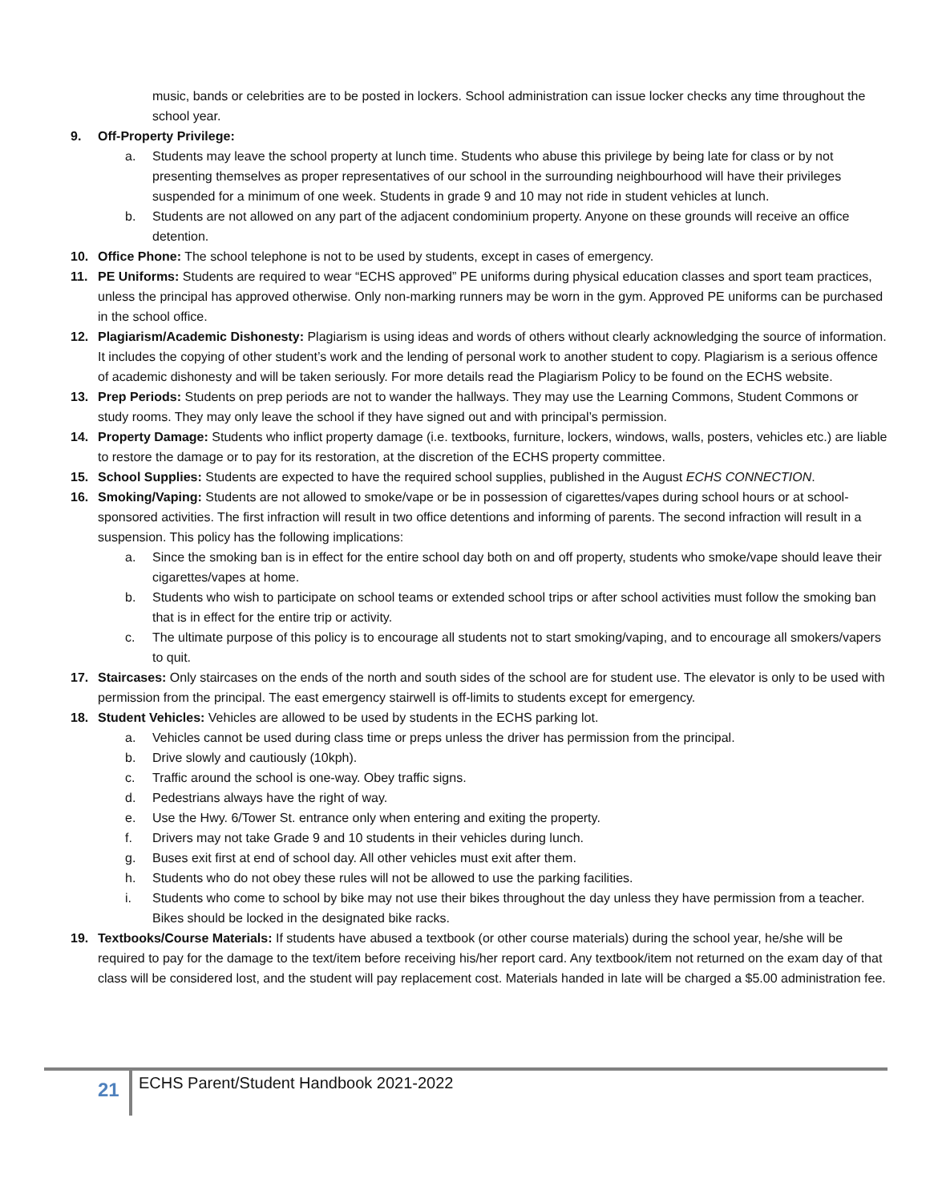music, bands or celebrities are to be posted in lockers. School administration can issue locker checks any time throughout the school year.
9. Off-Property Privilege:
a. Students may leave the school property at lunch time. Students who abuse this privilege by being late for class or by not presenting themselves as proper representatives of our school in the surrounding neighbourhood will have their privileges suspended for a minimum of one week. Students in grade 9 and 10 may not ride in student vehicles at lunch.
b. Students are not allowed on any part of the adjacent condominium property. Anyone on these grounds will receive an office detention.
10. Office Phone: The school telephone is not to be used by students, except in cases of emergency.
11. PE Uniforms: Students are required to wear “ECHS approved” PE uniforms during physical education classes and sport team practices, unless the principal has approved otherwise. Only non-marking runners may be worn in the gym. Approved PE uniforms can be purchased in the school office.
12. Plagiarism/Academic Dishonesty: Plagiarism is using ideas and words of others without clearly acknowledging the source of information. It includes the copying of other student’s work and the lending of personal work to another student to copy. Plagiarism is a serious offence of academic dishonesty and will be taken seriously. For more details read the Plagiarism Policy to be found on the ECHS website.
13. Prep Periods: Students on prep periods are not to wander the hallways. They may use the Learning Commons, Student Commons or study rooms. They may only leave the school if they have signed out and with principal’s permission.
14. Property Damage: Students who inflict property damage (i.e. textbooks, furniture, lockers, windows, walls, posters, vehicles etc.) are liable to restore the damage or to pay for its restoration, at the discretion of the ECHS property committee.
15. School Supplies: Students are expected to have the required school supplies, published in the August ECHS CONNECTION.
16. Smoking/Vaping: Students are not allowed to smoke/vape or be in possession of cigarettes/vapes during school hours or at school-sponsored activities. The first infraction will result in two office detentions and informing of parents. The second infraction will result in a suspension. This policy has the following implications:
a. Since the smoking ban is in effect for the entire school day both on and off property, students who smoke/vape should leave their cigarettes/vapes at home.
b. Students who wish to participate on school teams or extended school trips or after school activities must follow the smoking ban that is in effect for the entire trip or activity.
c. The ultimate purpose of this policy is to encourage all students not to start smoking/vaping, and to encourage all smokers/vapers to quit.
17. Staircases: Only staircases on the ends of the north and south sides of the school are for student use. The elevator is only to be used with permission from the principal. The east emergency stairwell is off-limits to students except for emergency.
18. Student Vehicles: Vehicles are allowed to be used by students in the ECHS parking lot.
a. Vehicles cannot be used during class time or preps unless the driver has permission from the principal.
b. Drive slowly and cautiously (10kph).
c. Traffic around the school is one-way. Obey traffic signs.
d. Pedestrians always have the right of way.
e. Use the Hwy. 6/Tower St. entrance only when entering and exiting the property.
f. Drivers may not take Grade 9 and 10 students in their vehicles during lunch.
g. Buses exit first at end of school day. All other vehicles must exit after them.
h. Students who do not obey these rules will not be allowed to use the parking facilities.
i. Students who come to school by bike may not use their bikes throughout the day unless they have permission from a teacher. Bikes should be locked in the designated bike racks.
19. Textbooks/Course Materials: If students have abused a textbook (or other course materials) during the school year, he/she will be required to pay for the damage to the text/item before receiving his/her report card. Any textbook/item not returned on the exam day of that class will be considered lost, and the student will pay replacement cost. Materials handed in late will be charged a $5.00 administration fee.
21 ECHS Parent/Student Handbook 2021-2022